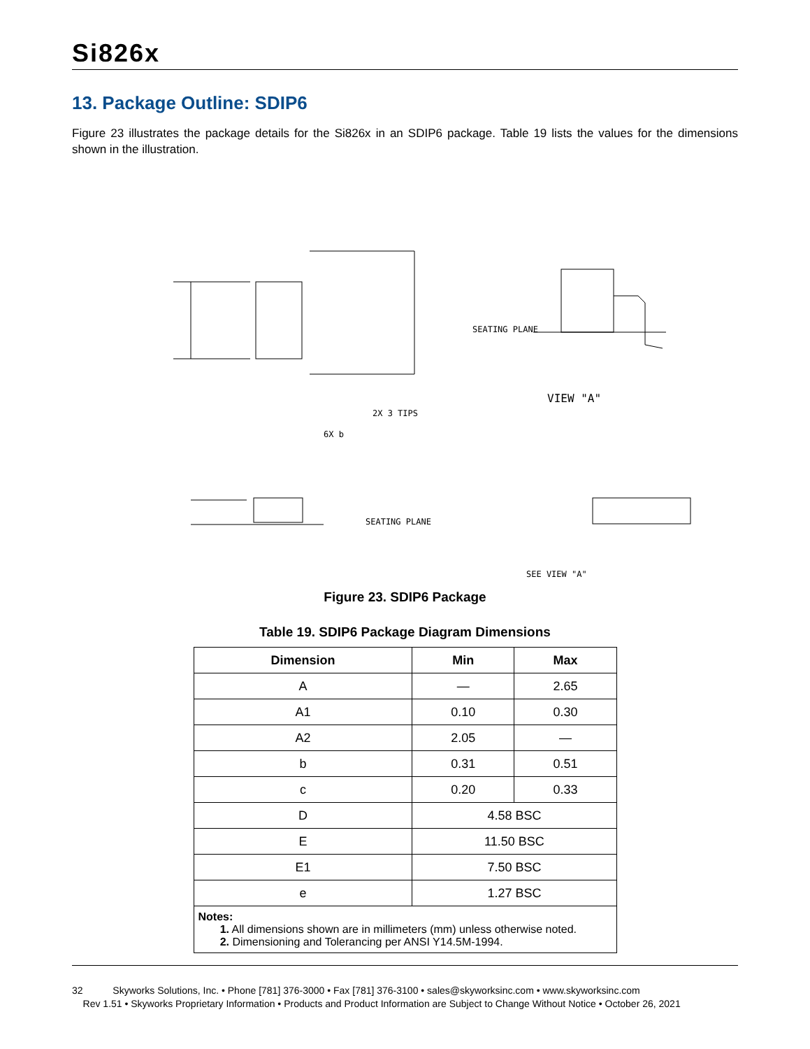Si826x
13. Package Outline: SDIP6
Figure 23 illustrates the package details for the Si826x in an SDIP6 package. Table 19 lists the values for the dimensions shown in the illustration.
SEATING PLANE
VIEW "A"
SEATING PLANE
SEE VIEW "A"
2X 3 TIPS
6X b
Figure 23. SDIP6 Package
Table 19. SDIP6 Package Diagram Dimensions
| Dimension | Min | Max |
| --- | --- | --- |
| A | — | 2.65 |
| A1 | 0.10 | 0.30 |
| A2 | 2.05 | — |
| b | 0.31 | 0.51 |
| c | 0.20 | 0.33 |
| D | 4.58 BSC | |
| E | 11.50 BSC | |
| E1 | 7.50 BSC | |
| e | 1.27 BSC | |
| Notes: 1. All dimensions shown are in millimeters (mm) unless otherwise noted. 2. Dimensioning and Tolerancing per ANSI Y14.5M-1994. | | |
32 Skyworks Solutions, Inc. • Phone [781] 376-3000 • Fax [781] 376-3100 • sales@skyworksinc.com • www.skyworksinc.com
Rev 1.51 • Skyworks Proprietary Information • Products and Product Information are Subject to Change Without Notice • October 26, 2021